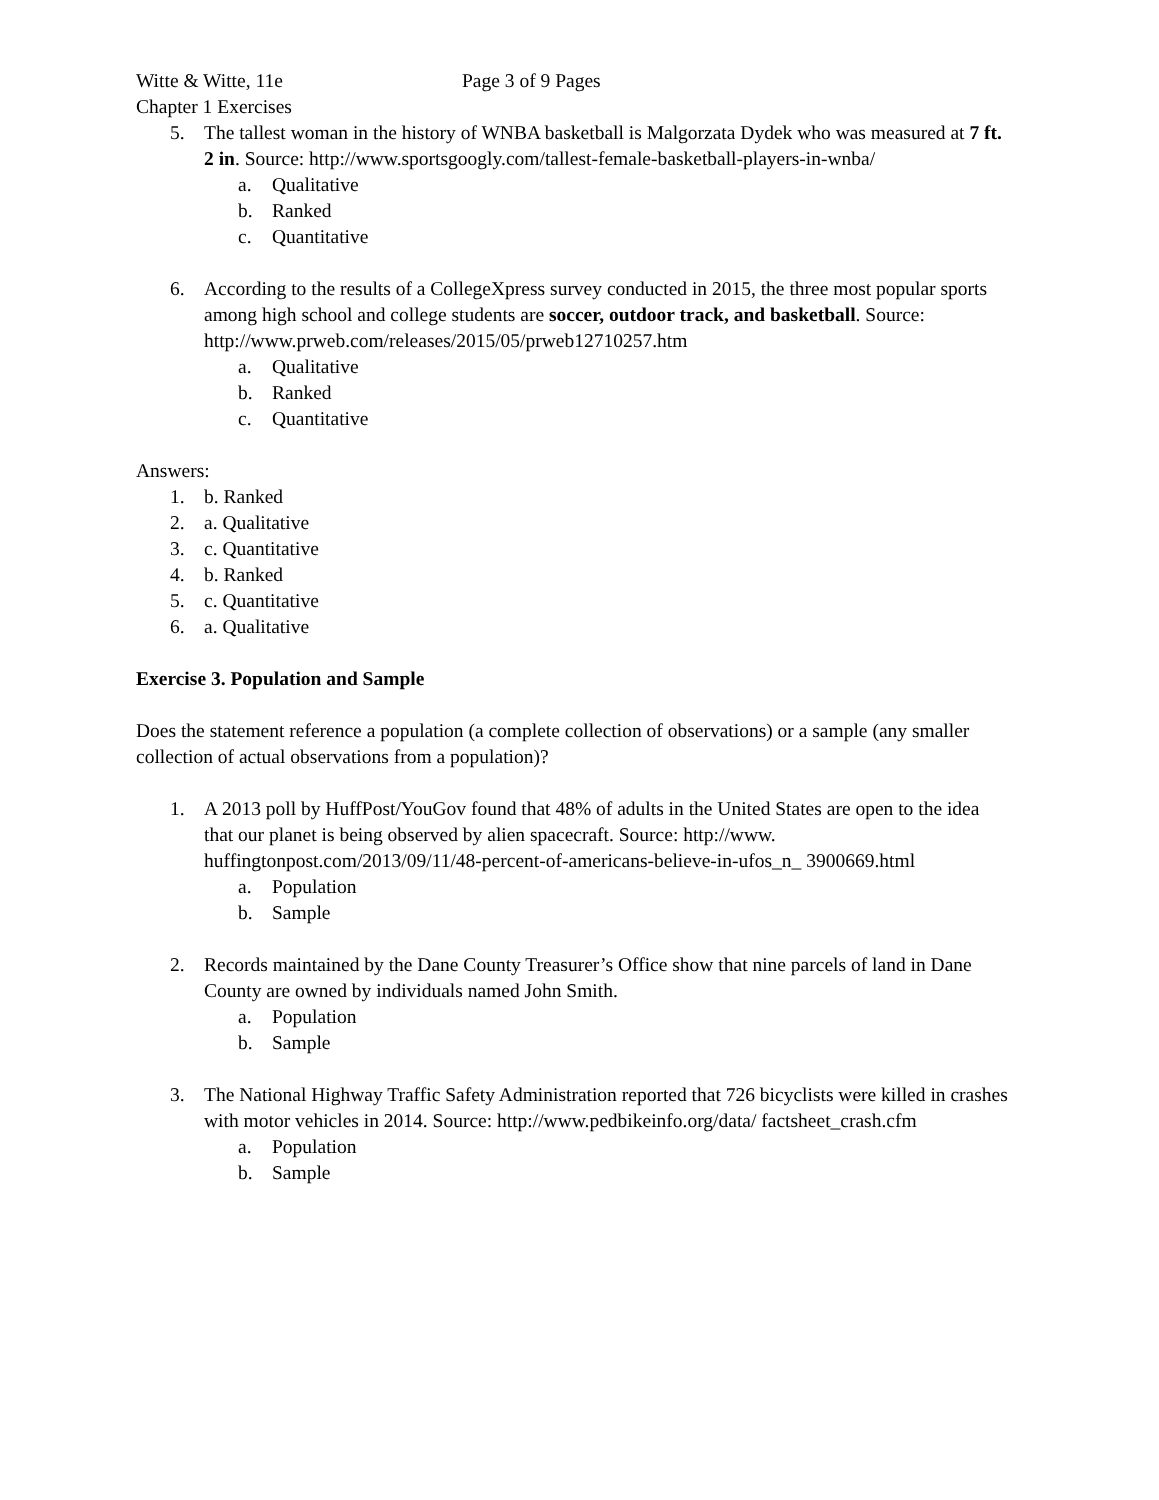Witte & Witte, 11e Page 3 of 9 Pages
Chapter 1 Exercises
5. The tallest woman in the history of WNBA basketball is Malgorzata Dydek who was measured at 7 ft. 2 in. Source: http://www.sportsgoogly.com/tallest-female-basketball-players-in-wnba/
a. Qualitative
b. Ranked
c. Quantitative
6. According to the results of a CollegeXpress survey conducted in 2015, the three most popular sports among high school and college students are soccer, outdoor track, and basketball. Source: http://www.prweb.com/releases/2015/05/prweb12710257.htm
a. Qualitative
b. Ranked
c. Quantitative
Answers:
1. b. Ranked
2. a. Qualitative
3. c. Quantitative
4. b. Ranked
5. c. Quantitative
6. a. Qualitative
Exercise 3. Population and Sample
Does the statement reference a population (a complete collection of observations) or a sample (any smaller collection of actual observations from a population)?
1. A 2013 poll by HuffPost/YouGov found that 48% of adults in the United States are open to the idea that our planet is being observed by alien spacecraft. Source: http://www. huffingtonpost.com/2013/09/11/48-percent-of-americans-believe-in-ufos_n_ 3900669.html
a. Population
b. Sample
2. Records maintained by the Dane County Treasurer’s Office show that nine parcels of land in Dane County are owned by individuals named John Smith.
a. Population
b. Sample
3. The National Highway Traffic Safety Administration reported that 726 bicyclists were killed in crashes with motor vehicles in 2014. Source: http://www.pedbikeinfo.org/data/ factsheet_crash.cfm
a. Population
b. Sample